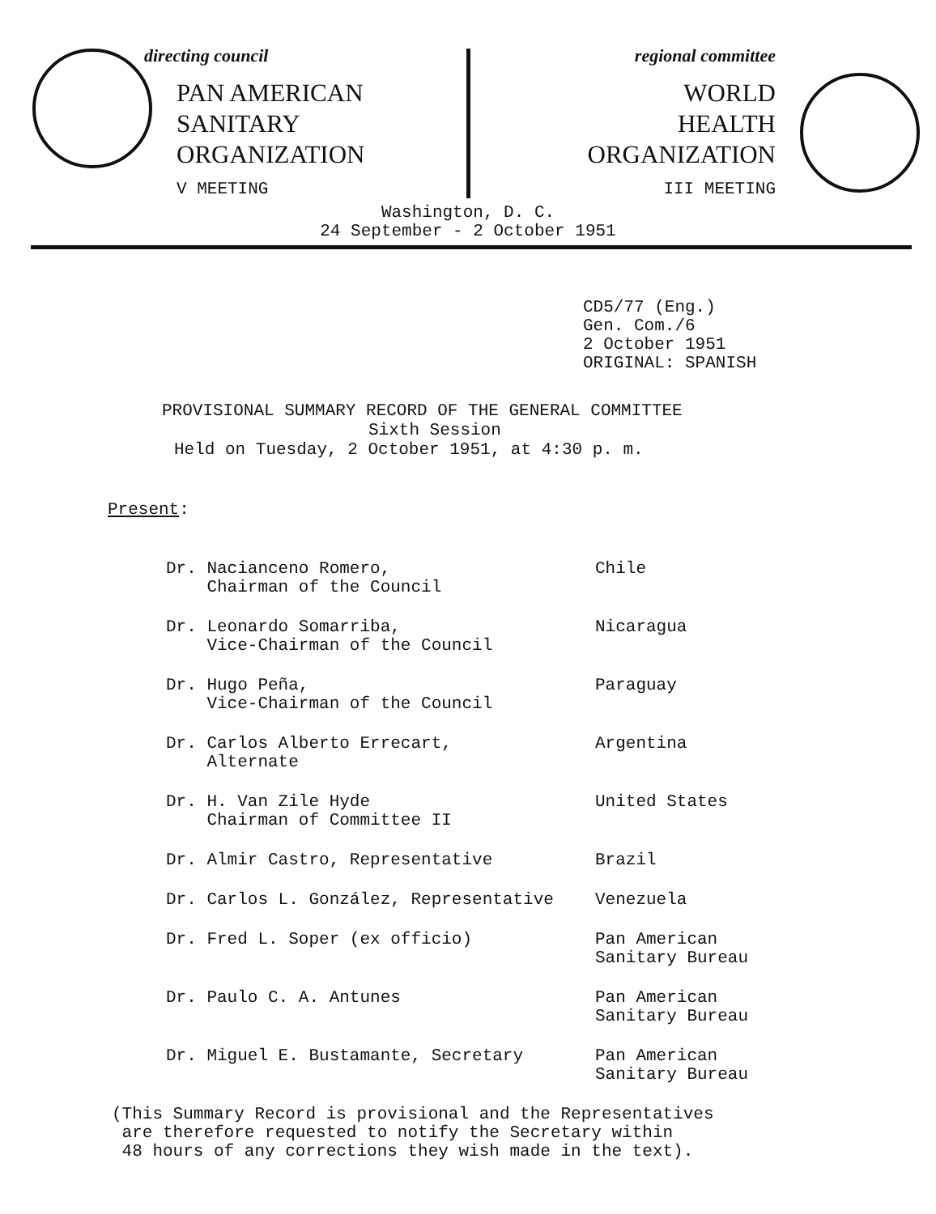directing council
PAN AMERICAN
SANITARY
ORGANIZATION
V MEETING
regional committee
WORLD
HEALTH
ORGANIZATION
III MEETING
Washington, D. C.
24 September - 2 October 1951
CD5/77 (Eng.)
Gen. Com./6
2 October 1951
ORIGINAL: SPANISH
PROVISIONAL SUMMARY RECORD OF THE GENERAL COMMITTEE
Sixth Session
Held on Tuesday, 2 October 1951, at 4:30 p. m.
Present:
| Dr. Nacianceno Romero, Chairman of the Council | Chile |
| Dr. Leonardo Somarriba, Vice-Chairman of the Council | Nicaragua |
| Dr. Hugo Peña, Vice-Chairman of the Council | Paraguay |
| Dr. Carlos Alberto Errecart, Alternate | Argentina |
| Dr. H. Van Zile Hyde Chairman of Committee II | United States |
| Dr. Almir Castro, Representative | Brazil |
| Dr. Carlos L. González, Representative | Venezuela |
| Dr. Fred L. Soper (ex officio) | Pan American Sanitary Bureau |
| Dr. Paulo C. A. Antunes | Pan American Sanitary Bureau |
| Dr. Miguel E. Bustamante, Secretary | Pan American Sanitary Bureau |
(This Summary Record is provisional and the Representatives
are therefore requested to notify the Secretary within
48 hours of any corrections they wish made in the text).